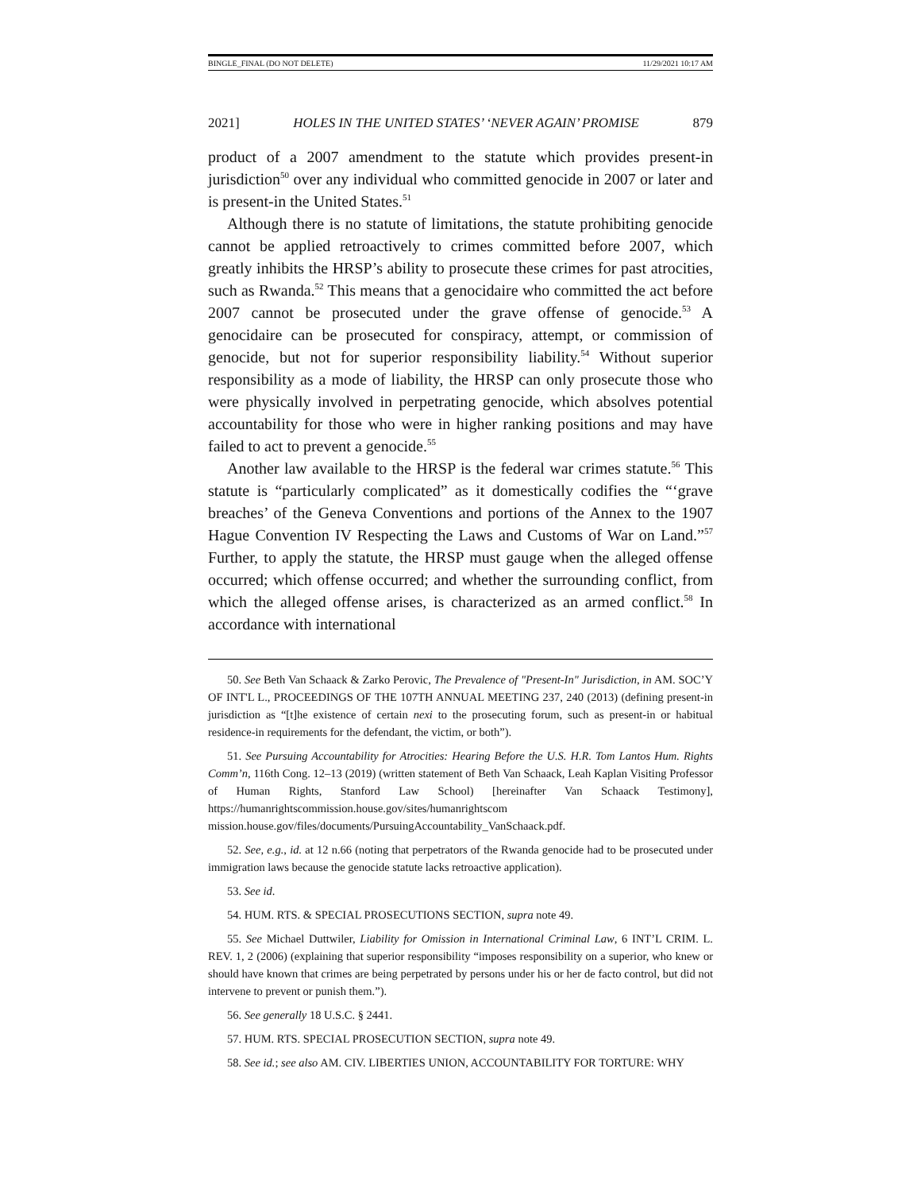BINGLE_FINAL (DO NOT DELETE) 11/29/2021 10:17 AM
2021] HOLES IN THE UNITED STATES’ ‘NEVER AGAIN’ PROMISE 879
product of a 2007 amendment to the statute which provides present-in jurisdiction<sup>50</sup> over any individual who committed genocide in 2007 or later and is present-in the United States.<sup>51</sup>
Although there is no statute of limitations, the statute prohibiting genocide cannot be applied retroactively to crimes committed before 2007, which greatly inhibits the HRSP’s ability to prosecute these crimes for past atrocities, such as Rwanda.<sup>52</sup> This means that a genocidaire who committed the act before 2007 cannot be prosecuted under the grave offense of genocide.<sup>53</sup> A genocidaire can be prosecuted for conspiracy, attempt, or commission of genocide, but not for superior responsibility liability.<sup>54</sup> Without superior responsibility as a mode of liability, the HRSP can only prosecute those who were physically involved in perpetrating genocide, which absolves potential accountability for those who were in higher ranking positions and may have failed to act to prevent a genocide.<sup>55</sup>
Another law available to the HRSP is the federal war crimes statute.<sup>56</sup> This statute is “particularly complicated” as it domestically codifies the “‘grave breaches’ of the Geneva Conventions and portions of the Annex to the 1907 Hague Convention IV Respecting the Laws and Customs of War on Land.”<sup>57</sup> Further, to apply the statute, the HRSP must gauge when the alleged offense occurred; which offense occurred; and whether the surrounding conflict, from which the alleged offense arises, is characterized as an armed conflict.<sup>58</sup> In accordance with international
50. See Beth Van Schaack & Zarko Perovic, The Prevalence of "Present-In" Jurisdiction, in AM. SOC’Y OF INT'L L., PROCEEDINGS OF THE 107TH ANNUAL MEETING 237, 240 (2013) (defining present-in jurisdiction as “[t]he existence of certain nexi to the prosecuting forum, such as present-in or habitual residence-in requirements for the defendant, the victim, or both”).
51. See Pursuing Accountability for Atrocities: Hearing Before the U.S. H.R. Tom Lantos Hum. Rights Comm’n, 116th Cong. 12–13 (2019) (written statement of Beth Van Schaack, Leah Kaplan Visiting Professor of Human Rights, Stanford Law School) [hereinafter Van Schaack Testimony], https://humanrightscommission.house.gov/sites/humanrightscom mission.house.gov/files/documents/PursuingAccountability_VanSchaack.pdf.
52. See, e.g., id. at 12 n.66 (noting that perpetrators of the Rwanda genocide had to be prosecuted under immigration laws because the genocide statute lacks retroactive application).
53. See id.
54. HUM. RTS. & SPECIAL PROSECUTIONS SECTION, supra note 49.
55. See Michael Duttwiler, Liability for Omission in International Criminal Law, 6 INT’L CRIM. L. REV. 1, 2 (2006) (explaining that superior responsibility “imposes responsibility on a superior, who knew or should have known that crimes are being perpetrated by persons under his or her de facto control, but did not intervene to prevent or punish them.”).
56. See generally 18 U.S.C. § 2441.
57. HUM. RTS. SPECIAL PROSECUTION SECTION, supra note 49.
58. See id.; see also AM. CIV. LIBERTIES UNION, ACCOUNTABILITY FOR TORTURE: WHY